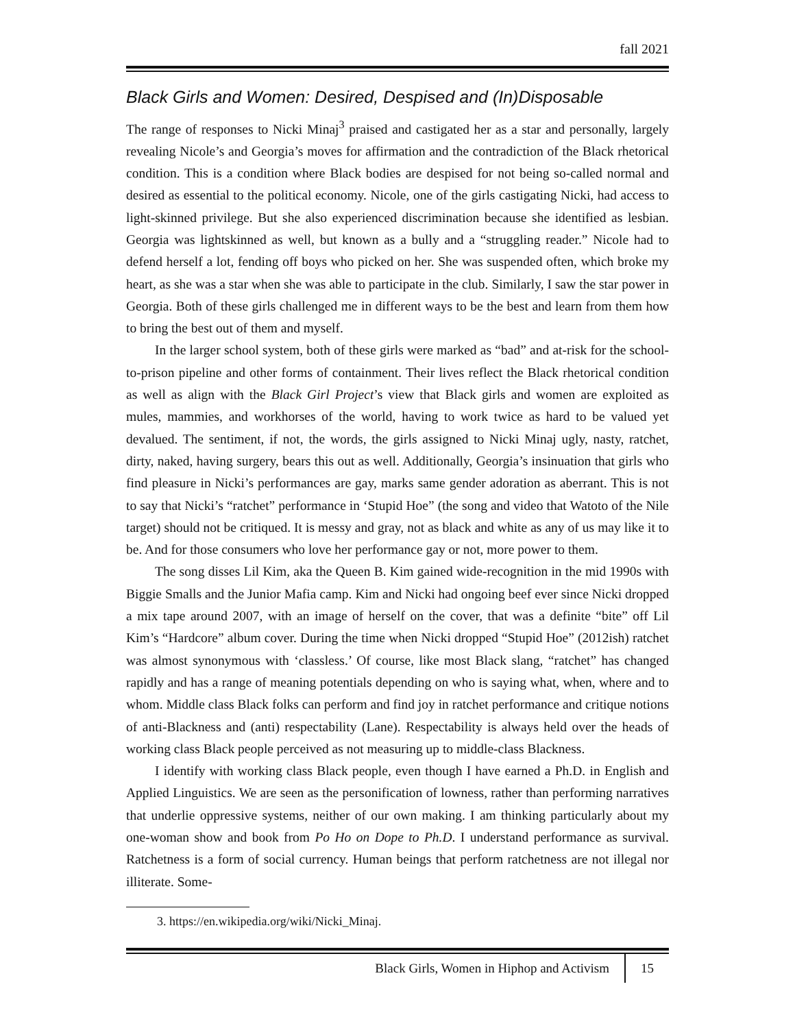fall 2021
Black Girls and Women: Desired, Despised and (In)Disposable
The range of responses to Nicki Minaj<sup>3</sup> praised and castigated her as a star and personally, largely revealing Nicole’s and Georgia’s moves for affirmation and the contradiction of the Black rhetorical condition. This is a condition where Black bodies are despised for not being so-called normal and desired as essential to the political economy. Nicole, one of the girls castigating Nicki, had access to light-skinned privilege. But she also experienced discrimination because she identified as lesbian. Georgia was lightskinned as well, but known as a bully and a “struggling reader.” Nicole had to defend herself a lot, fending off boys who picked on her. She was suspended often, which broke my heart, as she was a star when she was able to participate in the club. Similarly, I saw the star power in Georgia. Both of these girls challenged me in different ways to be the best and learn from them how to bring the best out of them and myself.
In the larger school system, both of these girls were marked as “bad” and at-risk for the school-to-prison pipeline and other forms of containment. Their lives reflect the Black rhetorical condition as well as align with the Black Girl Project’s view that Black girls and women are exploited as mules, mammies, and workhorses of the world, having to work twice as hard to be valued yet devalued. The sentiment, if not, the words, the girls assigned to Nicki Minaj ugly, nasty, ratchet, dirty, naked, having surgery, bears this out as well. Additionally, Georgia’s insinuation that girls who find pleasure in Nicki’s performances are gay, marks same gender adoration as aberrant. This is not to say that Nicki’s “ratchet” performance in ‘Stupid Hoe” (the song and video that Watoto of the Nile target) should not be critiqued. It is messy and gray, not as black and white as any of us may like it to be. And for those consumers who love her performance gay or not, more power to them.
The song disses Lil Kim, aka the Queen B. Kim gained wide-recognition in the mid 1990s with Biggie Smalls and the Junior Mafia camp. Kim and Nicki had ongoing beef ever since Nicki dropped a mix tape around 2007, with an image of herself on the cover, that was a definite “bite” off Lil Kim’s “Hardcore” album cover. During the time when Nicki dropped “Stupid Hoe” (2012ish) ratchet was almost synonymous with ‘classless.’ Of course, like most Black slang, “ratchet” has changed rapidly and has a range of meaning potentials depending on who is saying what, when, where and to whom. Middle class Black folks can perform and find joy in ratchet performance and critique notions of anti-Blackness and (anti) respectability (Lane). Respectability is always held over the heads of working class Black people perceived as not measuring up to middle-class Blackness.
I identify with working class Black people, even though I have earned a Ph.D. in English and Applied Linguistics. We are seen as the personification of lowness, rather than performing narratives that underlie oppressive systems, neither of our own making. I am thinking particularly about my one-woman show and book from Po Ho on Dope to Ph.D. I understand performance as survival. Ratchetness is a form of social currency. Human beings that perform ratchetness are not illegal nor illiterate. Some-
3. https://en.wikipedia.org/wiki/Nicki_Minaj.
Black Girls, Women in Hiphop and Activism 15